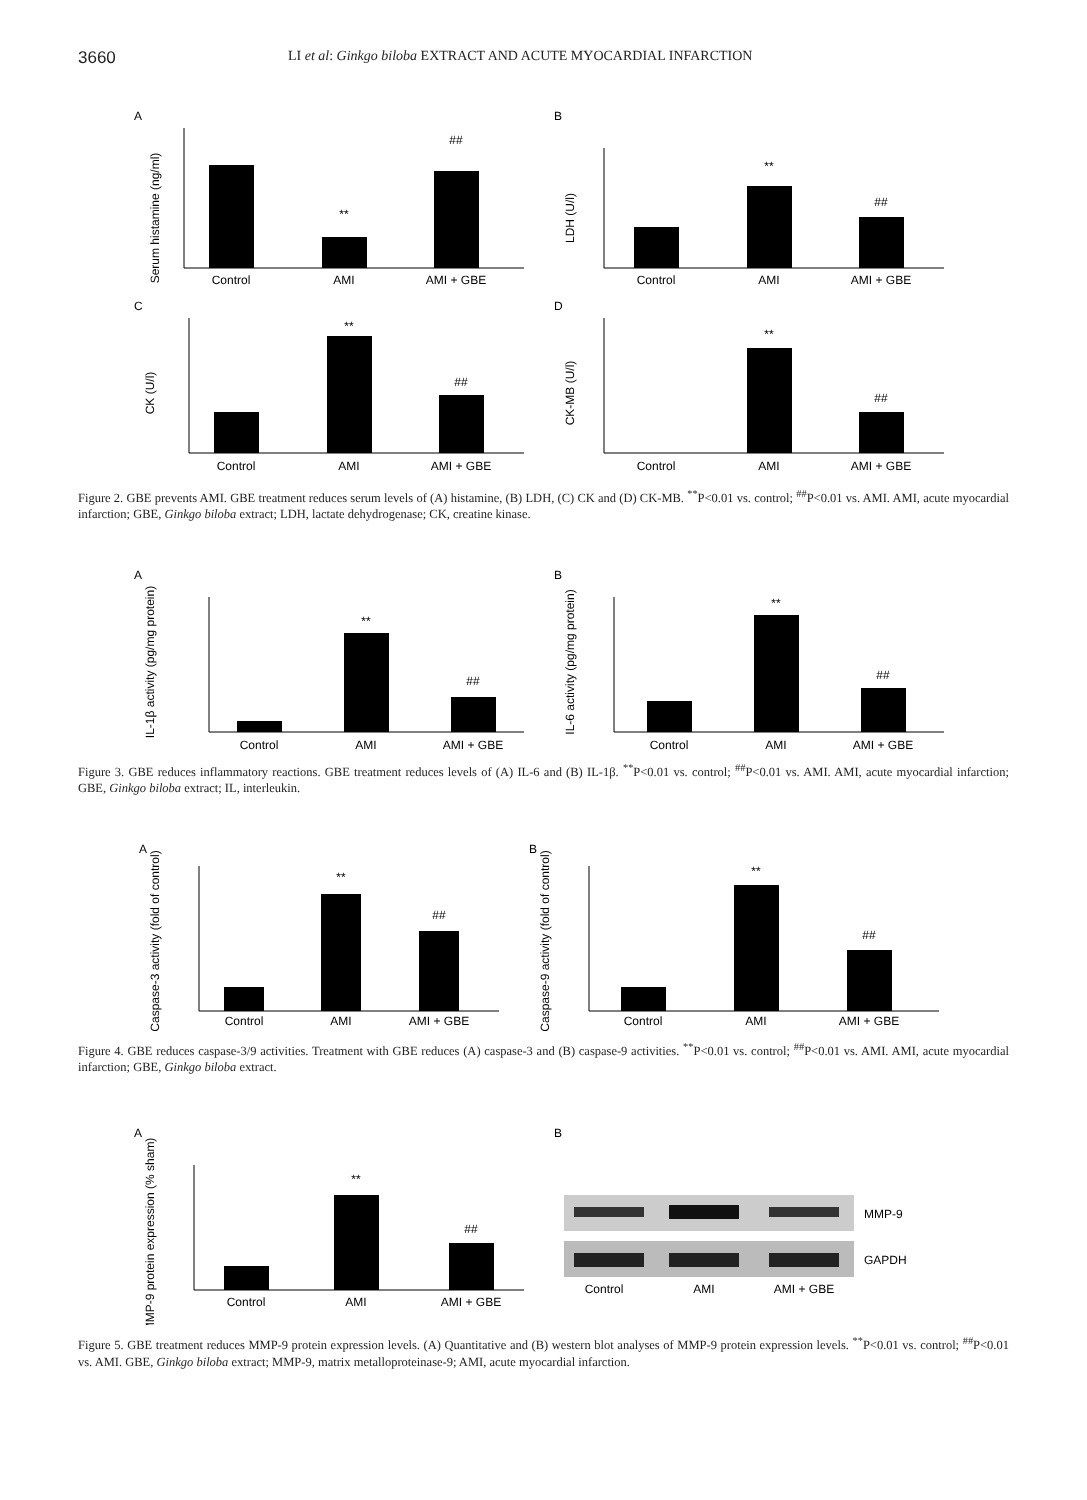3660 LI et al: Ginkgo biloba EXTRACT AND ACUTE MYOCARDIAL INFARCTION
A
Serum histamine (ng/ml)
**
##
Control
AMI
AMI + GBE
B
LDH (U/l)
**
##
Control
AMI
AMI + GBE
C
CK (U/l)
**
##
Control
AMI
AMI + GBE
D
CK-MB (U/l)
**
##
Control
AMI
AMI + GBE
Figure 2. GBE prevents AMI. GBE treatment reduces serum levels of (A) histamine, (B) LDH, (C) CK and (D) CK-MB. <sup>**</sup>P<0.01 vs. control; <sup>##</sup>P<0.01 vs. AMI. AMI, acute myocardial infarction; GBE, Ginkgo biloba extract; LDH, lactate dehydrogenase; CK, creatine kinase.
A
IL-1β activity (pg/mg protein)
**
##
Control
AMI
AMI + GBE
B
IL-6 activity (pg/mg protein)
**
##
Control
AMI
AMI + GBE
Figure 3. GBE reduces inflammatory reactions. GBE treatment reduces levels of (A) IL-6 and (B) IL-1β. <sup>**</sup>P<0.01 vs. control; <sup>##</sup>P<0.01 vs. AMI. AMI, acute myocardial infarction; GBE, Ginkgo biloba extract; IL, interleukin.
A
Caspase-3 activity (fold of control)
**
##
Control
AMI
AMI + GBE
B
Caspase-9 activity (fold of control)
**
##
Control
AMI
AMI + GBE
Figure 4. GBE reduces caspase-3/9 activities. Treatment with GBE reduces (A) caspase-3 and (B) caspase-9 activities. <sup>**</sup>P<0.01 vs. control; <sup>##</sup>P<0.01 vs. AMI. AMI, acute myocardial infarction; GBE, Ginkgo biloba extract.
A
MMP-9 protein expression (% sham)
**
##
Control
AMI
AMI + GBE
B
MMP-9
GAPDH
Control
AMI
AMI + GBE
Figure 5. GBE treatment reduces MMP-9 protein expression levels. (A) Quantitative and (B) western blot analyses of MMP-9 protein expression levels. <sup>**</sup>P<0.01 vs. control; <sup>##</sup>P<0.01 vs. AMI. GBE, Ginkgo biloba extract; MMP-9, matrix metalloproteinase-9; AMI, acute myocardial infarction.